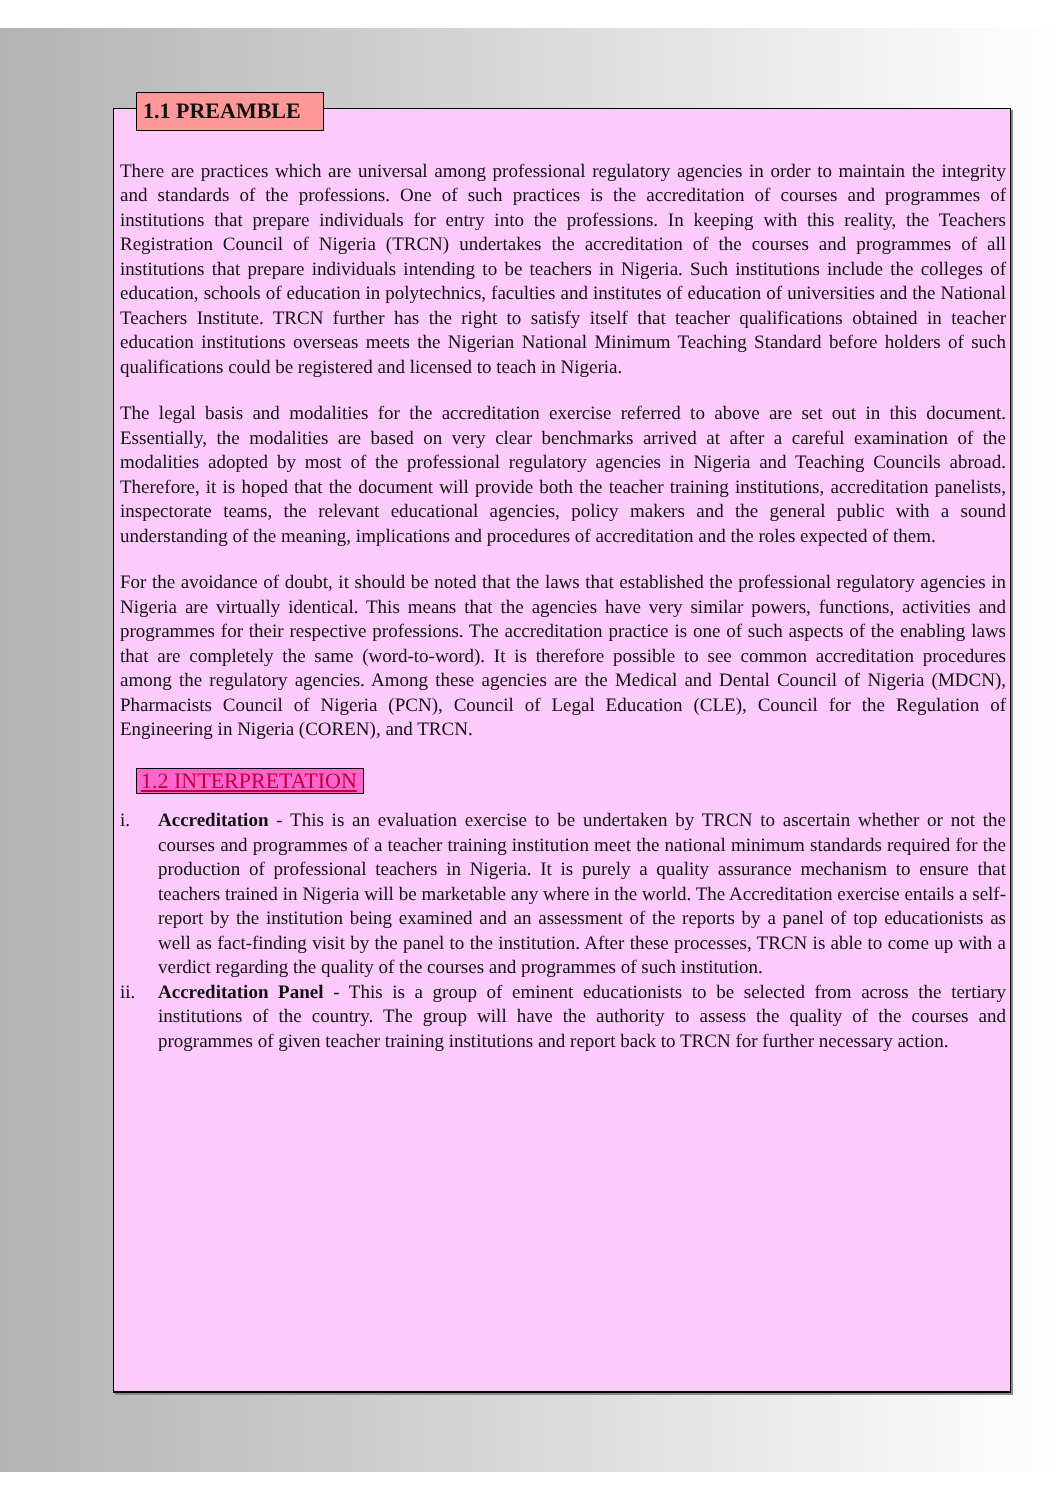1.1 PREAMBLE
There are practices which are universal among professional regulatory agencies in order to maintain the integrity and standards of the professions. One of such practices is the accreditation of courses and programmes of institutions that prepare individuals for entry into the professions. In keeping with this reality, the Teachers Registration Council of Nigeria (TRCN) undertakes the accreditation of the courses and programmes of all institutions that prepare individuals intending to be teachers in Nigeria. Such institutions include the colleges of education, schools of education in polytechnics, faculties and institutes of education of universities and the National Teachers Institute. TRCN further has the right to satisfy itself that teacher qualifications obtained in teacher education institutions overseas meets the Nigerian National Minimum Teaching Standard before holders of such qualifications could be registered and licensed to teach in Nigeria.
The legal basis and modalities for the accreditation exercise referred to above are set out in this document. Essentially, the modalities are based on very clear benchmarks arrived at after a careful examination of the modalities adopted by most of the professional regulatory agencies in Nigeria and Teaching Councils abroad. Therefore, it is hoped that the document will provide both the teacher training institutions, accreditation panelists, inspectorate teams, the relevant educational agencies, policy makers and the general public with a sound understanding of the meaning, implications and procedures of accreditation and the roles expected of them.
For the avoidance of doubt, it should be noted that the laws that established the professional regulatory agencies in Nigeria are virtually identical. This means that the agencies have very similar powers, functions, activities and programmes for their respective professions. The accreditation practice is one of such aspects of the enabling laws that are completely the same (word-to-word). It is therefore possible to see common accreditation procedures among the regulatory agencies. Among these agencies are the Medical and Dental Council of Nigeria (MDCN), Pharmacists Council of Nigeria (PCN), Council of Legal Education (CLE), Council for the Regulation of Engineering in Nigeria (COREN), and TRCN.
1.2 INTERPRETATION
i. Accreditation - This is an evaluation exercise to be undertaken by TRCN to ascertain whether or not the courses and programmes of a teacher training institution meet the national minimum standards required for the production of professional teachers in Nigeria. It is purely a quality assurance mechanism to ensure that teachers trained in Nigeria will be marketable any where in the world. The Accreditation exercise entails a self-report by the institution being examined and an assessment of the reports by a panel of top educationists as well as fact-finding visit by the panel to the institution. After these processes, TRCN is able to come up with a verdict regarding the quality of the courses and programmes of such institution.
ii. Accreditation Panel - This is a group of eminent educationists to be selected from across the tertiary institutions of the country. The group will have the authority to assess the quality of the courses and programmes of given teacher training institutions and report back to TRCN for further necessary action.